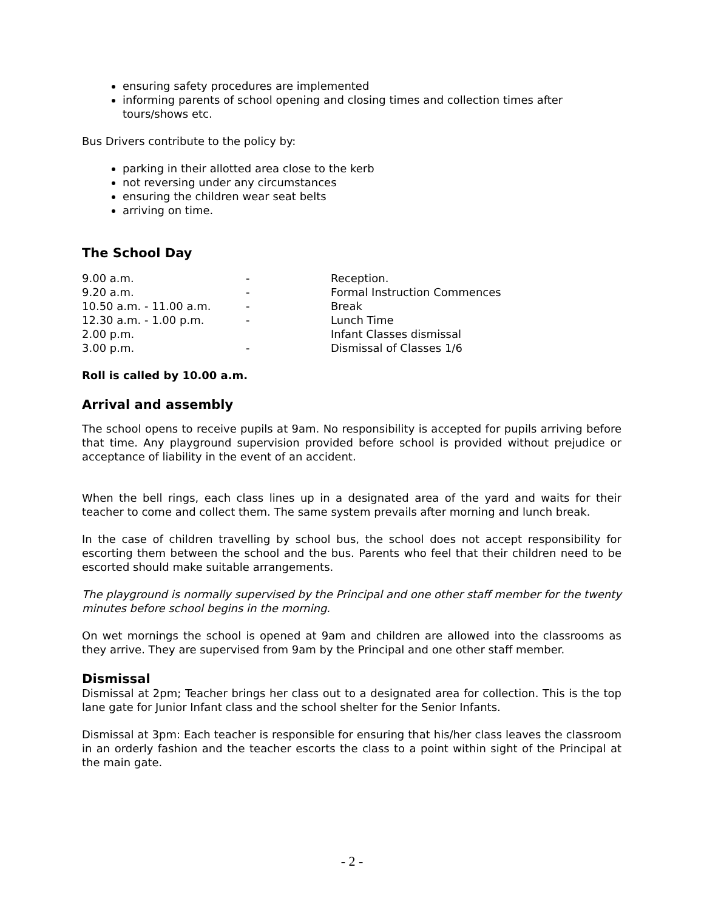ensuring safety procedures are implemented
informing parents of school opening and closing times and collection times after tours/shows etc.
Bus Drivers contribute to the policy by:
parking in their allotted area close to the kerb
not reversing under any circumstances
ensuring the children wear seat belts
arriving on time.
The School Day
| 9.00 a.m. | - | Reception. |
| 9.20 a.m. | - | Formal Instruction Commences |
| 10.50 a.m. - 11.00 a.m. | - | Break |
| 12.30 a.m. - 1.00 p.m. | - | Lunch Time |
| 2.00 p.m. | | Infant Classes dismissal |
| 3.00 p.m. | - | Dismissal of Classes 1/6 |
Roll is called by 10.00 a.m.
Arrival and assembly
The school opens to receive pupils at 9am. No responsibility is accepted for pupils arriving before that time. Any playground supervision provided before school is provided without prejudice or acceptance of liability in the event of an accident.
When the bell rings, each class lines up in a designated area of the yard and waits for their teacher to come and collect them. The same system prevails after morning and lunch break.
In the case of children travelling by school bus, the school does not accept responsibility for escorting them between the school and the bus. Parents who feel that their children need to be escorted should make suitable arrangements.
The playground is normally supervised by the Principal and one other staff member for the twenty minutes before school begins in the morning.
On wet mornings the school is opened at 9am and children are allowed into the classrooms as they arrive. They are supervised from 9am by the Principal and one other staff member.
Dismissal
Dismissal at 2pm; Teacher brings her class out to a designated area for collection. This is the top lane gate for Junior Infant class and the school shelter for the Senior Infants.
Dismissal at 3pm: Each teacher is responsible for ensuring that his/her class leaves the classroom in an orderly fashion and the teacher escorts the class to a point within sight of the Principal at the main gate.
- 2 -